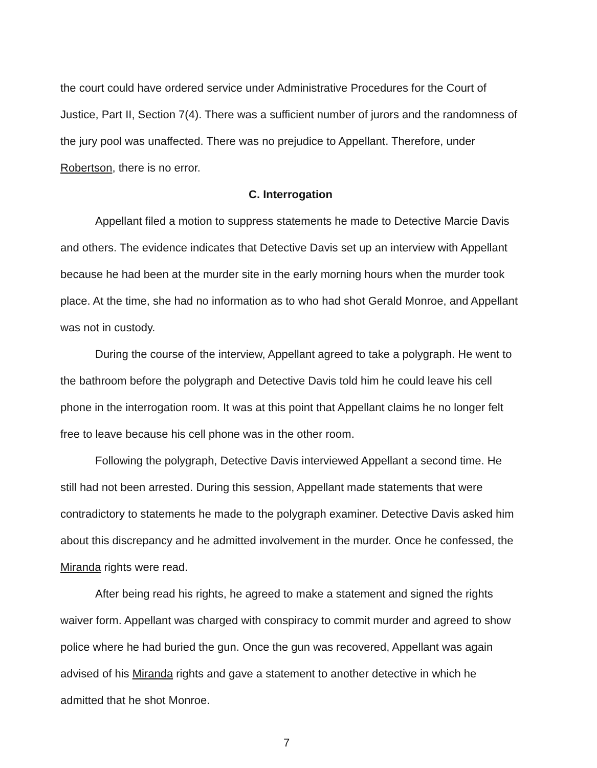the court could have ordered service under Administrative Procedures for the Court of Justice, Part II, Section 7(4). There was a sufficient number of jurors and the randomness of the jury pool was unaffected. There was no prejudice to Appellant. Therefore, under Robertson, there is no error.
C. Interrogation
Appellant filed a motion to suppress statements he made to Detective Marcie Davis and others. The evidence indicates that Detective Davis set up an interview with Appellant because he had been at the murder site in the early morning hours when the murder took place. At the time, she had no information as to who had shot Gerald Monroe, and Appellant was not in custody.
During the course of the interview, Appellant agreed to take a polygraph. He went to the bathroom before the polygraph and Detective Davis told him he could leave his cell phone in the interrogation room. It was at this point that Appellant claims he no longer felt free to leave because his cell phone was in the other room.
Following the polygraph, Detective Davis interviewed Appellant a second time. He still had not been arrested. During this session, Appellant made statements that were contradictory to statements he made to the polygraph examiner. Detective Davis asked him about this discrepancy and he admitted involvement in the murder. Once he confessed, the Miranda rights were read.
After being read his rights, he agreed to make a statement and signed the rights waiver form. Appellant was charged with conspiracy to commit murder and agreed to show police where he had buried the gun. Once the gun was recovered, Appellant was again advised of his Miranda rights and gave a statement to another detective in which he admitted that he shot Monroe.
7